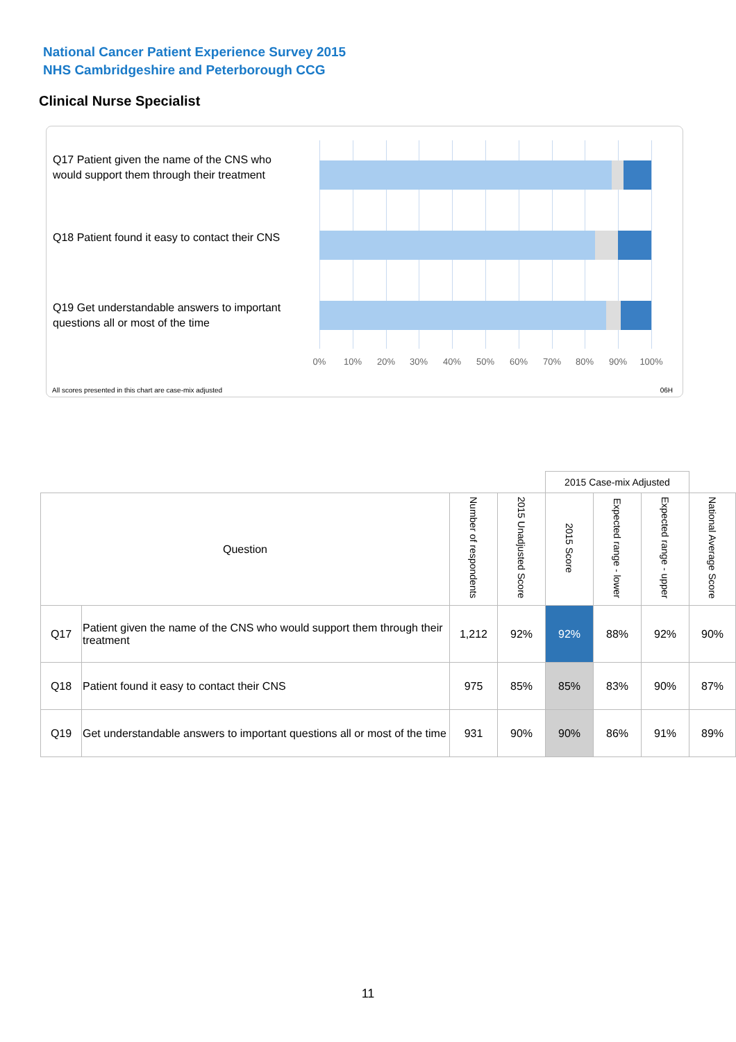National Cancer Patient Experience Survey 2015
NHS Cambridgeshire and Peterborough CCG
Clinical Nurse Specialist
Q17 Patient given the name of the CNS who would support them through their treatment
Q18 Patient found it easy to contact their CNS
Q19 Get understandable answers to important questions all or most of the time
0% 10% 20% 30% 40% 50% 60% 70% 80% 90% 100%
All scores presented in this chart are case-mix adjusted
06H
| | | | | 2015 Case-mix Adjusted | | | |
| Question | | Number of respondents | 2015 Unadjusted Score | 2015 Score | Expected range - lower | Expected range - upper | National Average Score |
| Q17 | Patient given the name of the CNS who would support them through their treatment | 1,212 | 92% | 92% | 88% | 92% | 90% |
| Q18 | Patient found it easy to contact their CNS | 975 | 85% | 85% | 83% | 90% | 87% |
| Q19 | Get understandable answers to important questions all or most of the time | 931 | 90% | 90% | 86% | 91% | 89% |
11